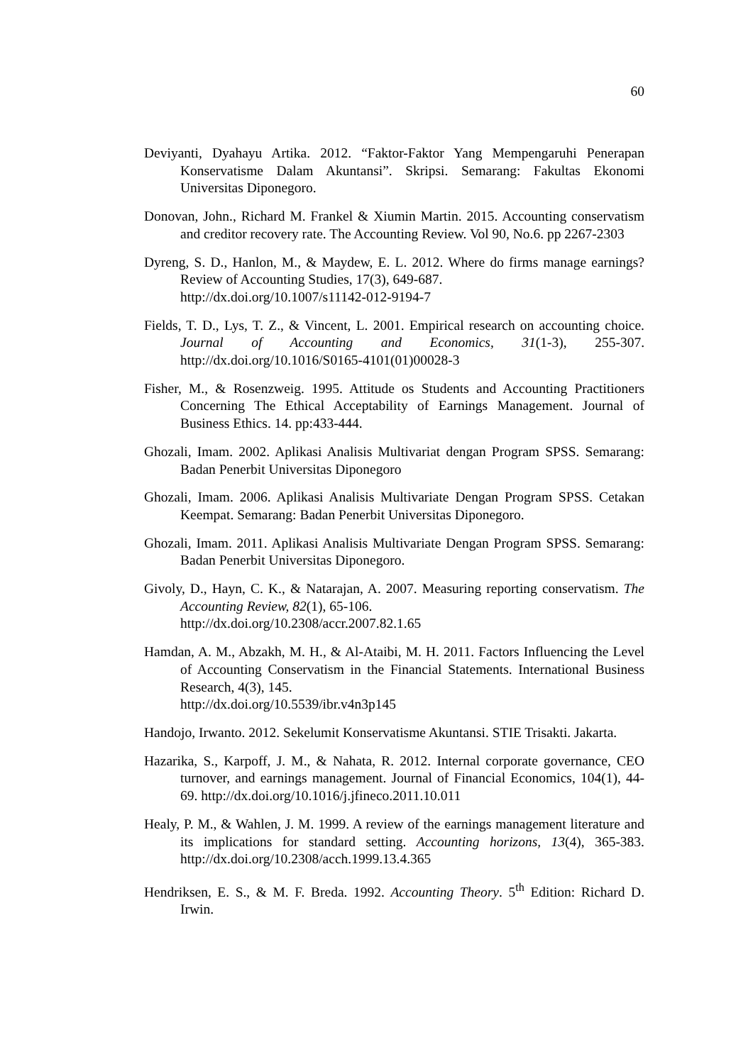60
Deviyanti, Dyahayu Artika. 2012. “Faktor-Faktor Yang Mempengaruhi Penerapan Konservatisme Dalam Akuntansi”. Skripsi. Semarang: Fakultas Ekonomi Universitas Diponegoro.
Donovan, John., Richard M. Frankel & Xiumin Martin. 2015. Accounting conservatism and creditor recovery rate. The Accounting Review. Vol 90, No.6. pp 2267-2303
Dyreng, S. D., Hanlon, M., & Maydew, E. L. 2012. Where do firms manage earnings? Review of Accounting Studies, 17(3), 649-687.
http://dx.doi.org/10.1007/s11142-012-9194-7
Fields, T. D., Lys, T. Z., & Vincent, L. 2001. Empirical research on accounting choice. Journal of Accounting and Economics, 31(1-3), 255-307. http://dx.doi.org/10.1016/S0165-4101(01)00028-3
Fisher, M., & Rosenzweig. 1995. Attitude os Students and Accounting Practitioners Concerning The Ethical Acceptability of Earnings Management. Journal of Business Ethics. 14. pp:433-444.
Ghozali, Imam. 2002. Aplikasi Analisis Multivariat dengan Program SPSS. Semarang: Badan Penerbit Universitas Diponegoro
Ghozali, Imam. 2006. Aplikasi Analisis Multivariate Dengan Program SPSS. Cetakan Keempat. Semarang: Badan Penerbit Universitas Diponegoro.
Ghozali, Imam. 2011. Aplikasi Analisis Multivariate Dengan Program SPSS. Semarang: Badan Penerbit Universitas Diponegoro.
Givoly, D., Hayn, C. K., & Natarajan, A. 2007. Measuring reporting conservatism. The Accounting Review, 82(1), 65-106.
http://dx.doi.org/10.2308/accr.2007.82.1.65
Hamdan, A. M., Abzakh, M. H., & Al-Ataibi, M. H. 2011. Factors Influencing the Level of Accounting Conservatism in the Financial Statements. International Business Research, 4(3), 145.
http://dx.doi.org/10.5539/ibr.v4n3p145
Handojo, Irwanto. 2012. Sekelumit Konservatisme Akuntansi. STIE Trisakti. Jakarta.
Hazarika, S., Karpoff, J. M., & Nahata, R. 2012. Internal corporate governance, CEO turnover, and earnings management. Journal of Financial Economics, 104(1), 44-69. http://dx.doi.org/10.1016/j.jfineco.2011.10.011
Healy, P. M., & Wahlen, J. M. 1999. A review of the earnings management literature and its implications for standard setting. Accounting horizons, 13(4), 365-383. http://dx.doi.org/10.2308/acch.1999.13.4.365
Hendriksen, E. S., & M. F. Breda. 1992. Accounting Theory. 5<sup>th</sup> Edition: Richard D. Irwin.